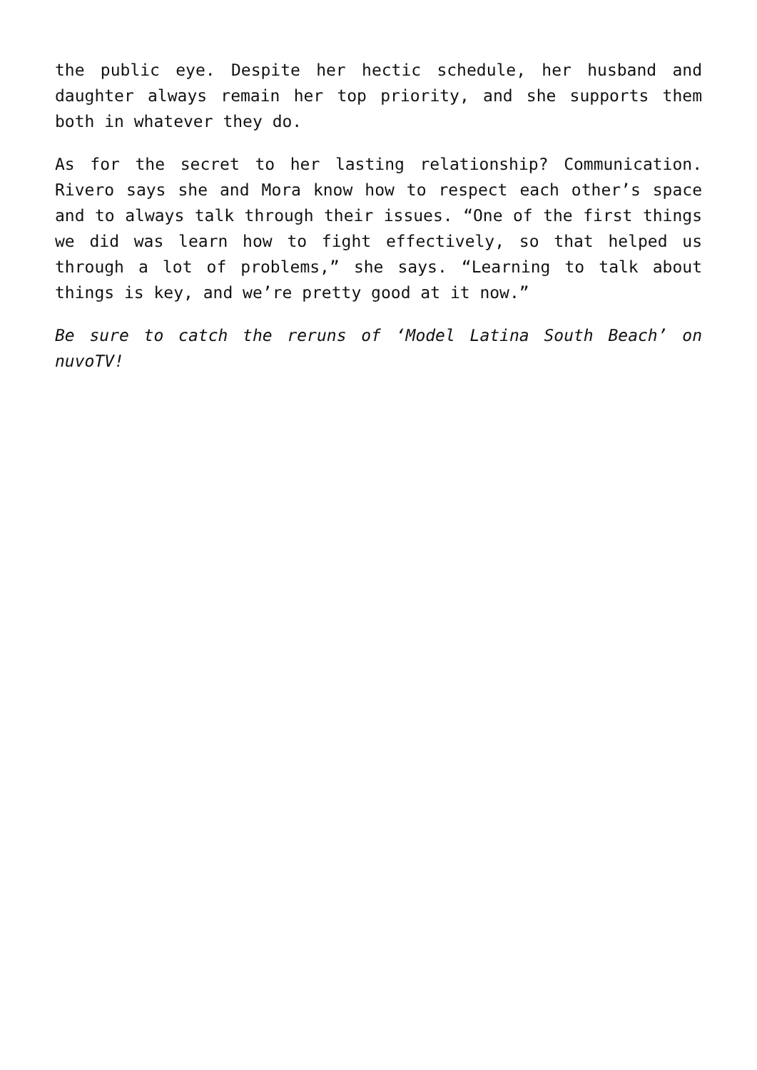the public eye. Despite her hectic schedule, her husband and daughter always remain her top priority, and she supports them both in whatever they do.
As for the secret to her lasting relationship? Communication. Rivero says she and Mora know how to respect each other’s space and to always talk through their issues. “One of the first things we did was learn how to fight effectively, so that helped us through a lot of problems,” she says. “Learning to talk about things is key, and we’re pretty good at it now.”
Be sure to catch the reruns of ‘Model Latina South Beach’ on nuvoTV!